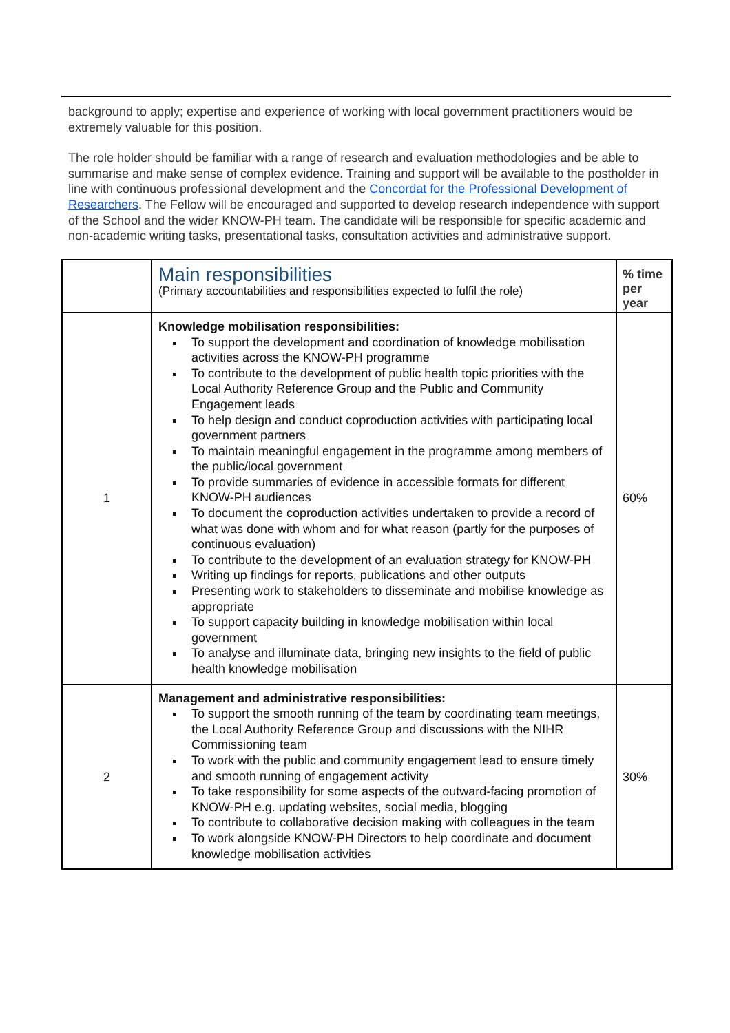background to apply; expertise and experience of working with local government practitioners would be extremely valuable for this position.
The role holder should be familiar with a range of research and evaluation methodologies and be able to summarise and make sense of complex evidence. Training and support will be available to the postholder in line with continuous professional development and the Concordat for the Professional Development of Researchers. The Fellow will be encouraged and supported to develop research independence with support of the School and the wider KNOW-PH team. The candidate will be responsible for specific academic and non-academic writing tasks, presentational tasks, consultation activities and administrative support.
| | Main responsibilities (Primary accountabilities and responsibilities expected to fulfil the role) | % time per year |
| 1 | Knowledge mobilisation responsibilities: To support the development and coordination of knowledge mobilisation activities across the KNOW-PH programme To contribute to the development of public health topic priorities with the Local Authority Reference Group and the Public and Community Engagement leads To help design and conduct coproduction activities with participating local government partners To maintain meaningful engagement in the programme among members of the public/local government To provide summaries of evidence in accessible formats for different KNOW-PH audiences To document the coproduction activities undertaken to provide a record of what was done with whom and for what reason (partly for the purposes of continuous evaluation) To contribute to the development of an evaluation strategy for KNOW-PH Writing up findings for reports, publications and other outputs Presenting work to stakeholders to disseminate and mobilise knowledge as appropriate To support capacity building in knowledge mobilisation within local government To analyse and illuminate data, bringing new insights to the field of public health knowledge mobilisation | 60% |
| 2 | Management and administrative responsibilities: To support the smooth running of the team by coordinating team meetings, the Local Authority Reference Group and discussions with the NIHR Commissioning team To work with the public and community engagement lead to ensure timely and smooth running of engagement activity To take responsibility for some aspects of the outward-facing promotion of KNOW-PH e.g. updating websites, social media, blogging To contribute to collaborative decision making with colleagues in the team To work alongside KNOW-PH Directors to help coordinate and document knowledge mobilisation activities | 30% |